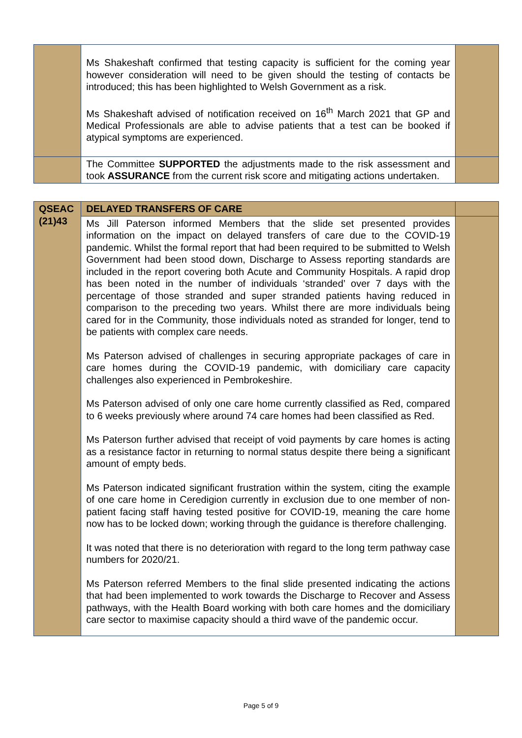| | Ms Shakeshaft confirmed that testing capacity is sufficient for the coming year however consideration will need to be given should the testing of contacts be introduced; this has been highlighted to Welsh Government as a risk. Ms Shakeshaft advised of notification received on 16<sup>th</sup> March 2021 that GP and Medical Professionals are able to advise patients that a test can be booked if atypical symptoms are experienced. | |
| | The Committee SUPPORTED the adjustments made to the risk assessment and took ASSURANCE from the current risk score and mitigating actions undertaken. | |
| QSEAC (21)43 | DELAYED TRANSFERS OF CARE | |
| | Ms Jill Paterson informed Members that the slide set presented provides information on the impact on delayed transfers of care due to the COVID-19 pandemic. Whilst the formal report that had been required to be submitted to Welsh Government had been stood down, Discharge to Assess reporting standards are included in the report covering both Acute and Community Hospitals. A rapid drop has been noted in the number of individuals ‘stranded’ over 7 days with the percentage of those stranded and super stranded patients having reduced in comparison to the preceding two years. Whilst there are more individuals being cared for in the Community, those individuals noted as stranded for longer, tend to be patients with complex care needs. Ms Paterson advised of challenges in securing appropriate packages of care in care homes during the COVID-19 pandemic, with domiciliary care capacity challenges also experienced in Pembrokeshire. Ms Paterson advised of only one care home currently classified as Red, compared to 6 weeks previously where around 74 care homes had been classified as Red. Ms Paterson further advised that receipt of void payments by care homes is acting as a resistance factor in returning to normal status despite there being a significant amount of empty beds. Ms Paterson indicated significant frustration within the system, citing the example of one care home in Ceredigion currently in exclusion due to one member of non-patient facing staff having tested positive for COVID-19, meaning the care home now has to be locked down; working through the guidance is therefore challenging. It was noted that there is no deterioration with regard to the long term pathway case numbers for 2020/21. Ms Paterson referred Members to the final slide presented indicating the actions that had been implemented to work towards the Discharge to Recover and Assess pathways, with the Health Board working with both care homes and the domiciliary care sector to maximise capacity should a third wave of the pandemic occur. | |
Page 5 of 9